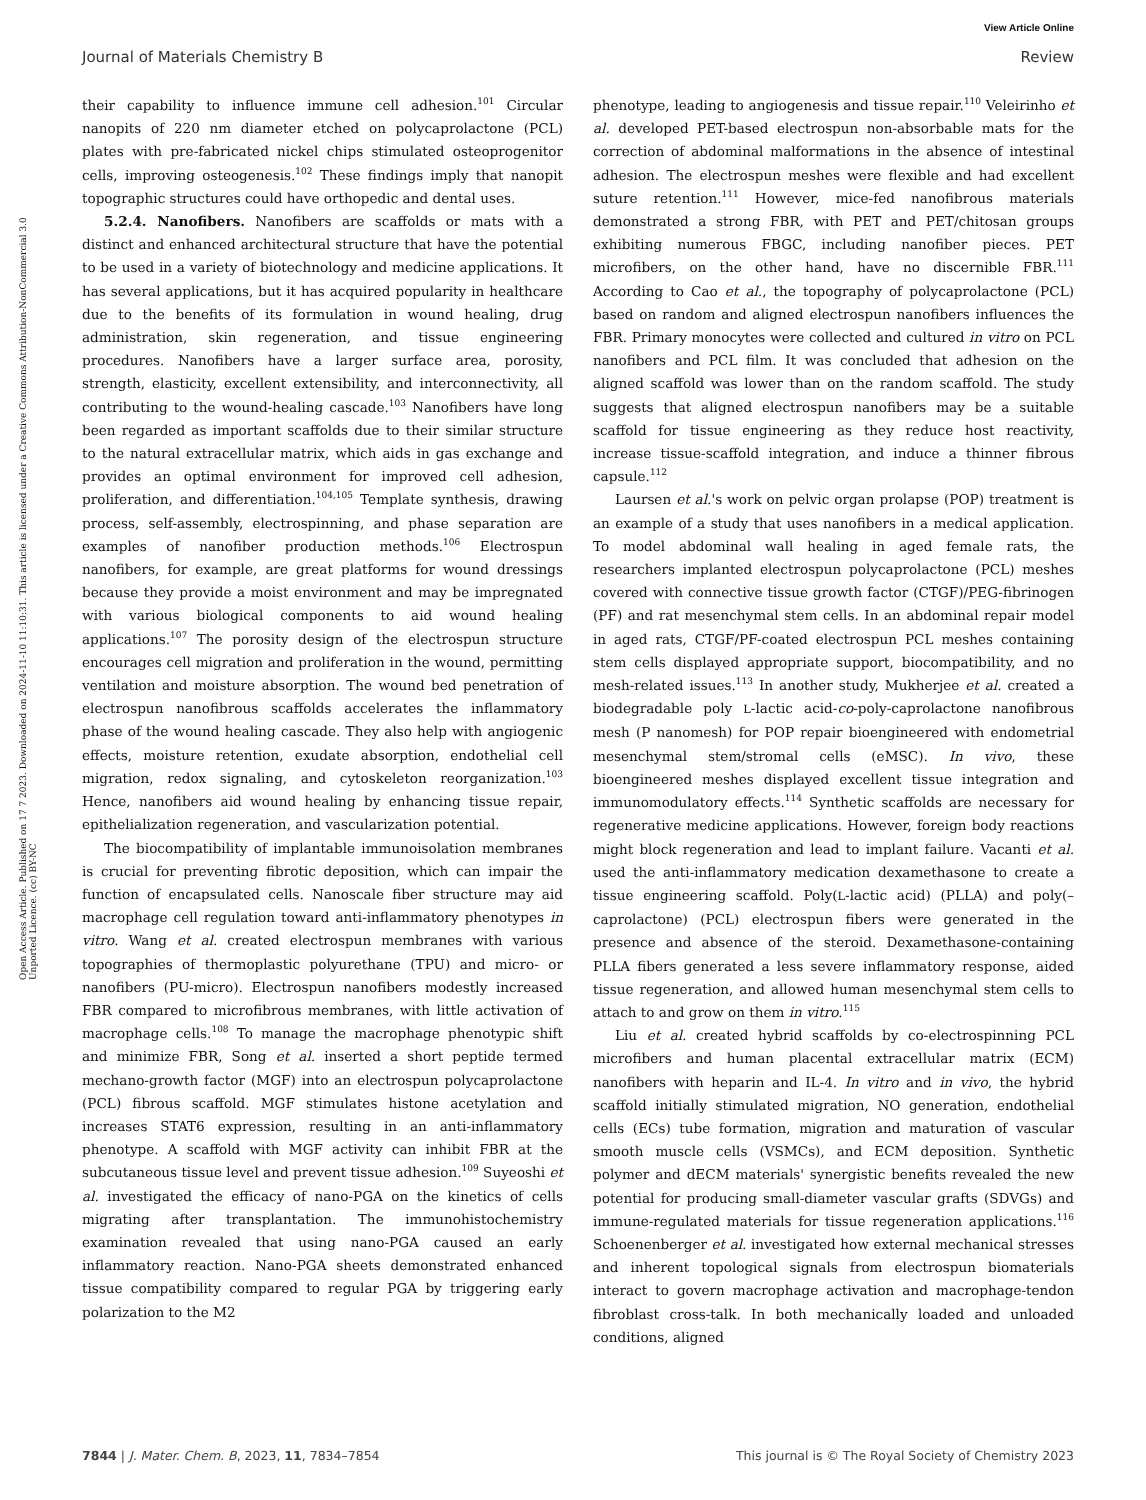View Article Online
Journal of Materials Chemistry B Review
Open Access Article. Published on 17 7 2023. Downloaded on 2024-11-10 11:10:31. This article is licensed under a Creative Commons Attribution-NonCommercial 3.0 Unported Licence. (cc) BY-NC
their capability to influence immune cell adhesion.<sup>101</sup> Circular nanopits of 220 nm diameter etched on polycaprolactone (PCL) plates with pre-fabricated nickel chips stimulated osteoprogenitor cells, improving osteogenesis.<sup>102</sup> These findings imply that nanopit topographic structures could have orthopedic and dental uses.
5.2.4. Nanofibers. Nanofibers are scaffolds or mats with a distinct and enhanced architectural structure that have the potential to be used in a variety of biotechnology and medicine applications. It has several applications, but it has acquired popularity in healthcare due to the benefits of its formulation in wound healing, drug administration, skin regeneration, and tissue engineering procedures. Nanofibers have a larger surface area, porosity, strength, elasticity, excellent extensibility, and interconnectivity, all contributing to the wound-healing cascade.<sup>103</sup> Nanofibers have long been regarded as important scaffolds due to their similar structure to the natural extracellular matrix, which aids in gas exchange and provides an optimal environment for improved cell adhesion, proliferation, and differentiation.<sup>104,105</sup> Template synthesis, drawing process, self-assembly, electrospinning, and phase separation are examples of nanofiber production methods.<sup>106</sup> Electrospun nanofibers, for example, are great platforms for wound dressings because they provide a moist environment and may be impregnated with various biological components to aid wound healing applications.<sup>107</sup> The porosity design of the electrospun structure encourages cell migration and proliferation in the wound, permitting ventilation and moisture absorption. The wound bed penetration of electrospun nanofibrous scaffolds accelerates the inflammatory phase of the wound healing cascade. They also help with angiogenic effects, moisture retention, exudate absorption, endothelial cell migration, redox signaling, and cytoskeleton reorganization.<sup>103</sup> Hence, nanofibers aid wound healing by enhancing tissue repair, epithelialization regeneration, and vascularization potential.
The biocompatibility of implantable immunoisolation membranes is crucial for preventing fibrotic deposition, which can impair the function of encapsulated cells. Nanoscale fiber structure may aid macrophage cell regulation toward anti-inflammatory phenotypes in vitro. Wang et al. created electrospun membranes with various topographies of thermoplastic polyurethane (TPU) and micro- or nanofibers (PU-micro). Electrospun nanofibers modestly increased FBR compared to microfibrous membranes, with little activation of macrophage cells.<sup>108</sup> To manage the macrophage phenotypic shift and minimize FBR, Song et al. inserted a short peptide termed mechano-growth factor (MGF) into an electrospun polycaprolactone (PCL) fibrous scaffold. MGF stimulates histone acetylation and increases STAT6 expression, resulting in an anti-inflammatory phenotype. A scaffold with MGF activity can inhibit FBR at the subcutaneous tissue level and prevent tissue adhesion.<sup>109</sup> Suyeoshi et al. investigated the efficacy of nano-PGA on the kinetics of cells migrating after transplantation. The immunohistochemistry examination revealed that using nano-PGA caused an early inflammatory reaction. Nano-PGA sheets demonstrated enhanced tissue compatibility compared to regular PGA by triggering early polarization to the M2
phenotype, leading to angiogenesis and tissue repair.<sup>110</sup> Veleirinho et al. developed PET-based electrospun non-absorbable mats for the correction of abdominal malformations in the absence of intestinal adhesion. The electrospun meshes were flexible and had excellent suture retention.<sup>111</sup> However, mice-fed nanofibrous materials demonstrated a strong FBR, with PET and PET/chitosan groups exhibiting numerous FBGC, including nanofiber pieces. PET microfibers, on the other hand, have no discernible FBR.<sup>111</sup> According to Cao et al., the topography of polycaprolactone (PCL) based on random and aligned electrospun nanofibers influences the FBR. Primary monocytes were collected and cultured in vitro on PCL nanofibers and PCL film. It was concluded that adhesion on the aligned scaffold was lower than on the random scaffold. The study suggests that aligned electrospun nanofibers may be a suitable scaffold for tissue engineering as they reduce host reactivity, increase tissue-scaffold integration, and induce a thinner fibrous capsule.<sup>112</sup>
Laursen et al.'s work on pelvic organ prolapse (POP) treatment is an example of a study that uses nanofibers in a medical application. To model abdominal wall healing in aged female rats, the researchers implanted electrospun polycaprolactone (PCL) meshes covered with connective tissue growth factor (CTGF)/PEG-fibrinogen (PF) and rat mesenchymal stem cells. In an abdominal repair model in aged rats, CTGF/PF-coated electrospun PCL meshes containing stem cells displayed appropriate support, biocompatibility, and no mesh-related issues.<sup>113</sup> In another study, Mukherjee et al. created a biodegradable poly L-lactic acid-co-poly-caprolactone nanofibrous mesh (P nanomesh) for POP repair bioengineered with endometrial mesenchymal stem/stromal cells (eMSC). In vivo, these bioengineered meshes displayed excellent tissue integration and immunomodulatory effects.<sup>114</sup> Synthetic scaffolds are necessary for regenerative medicine applications. However, foreign body reactions might block regeneration and lead to implant failure. Vacanti et al. used the anti-inflammatory medication dexamethasone to create a tissue engineering scaffold. Poly(L-lactic acid) (PLLA) and poly(–caprolactone) (PCL) electrospun fibers were generated in the presence and absence of the steroid. Dexamethasone-containing PLLA fibers generated a less severe inflammatory response, aided tissue regeneration, and allowed human mesenchymal stem cells to attach to and grow on them in vitro.<sup>115</sup>
Liu et al. created hybrid scaffolds by co-electrospinning PCL microfibers and human placental extracellular matrix (ECM) nanofibers with heparin and IL-4. In vitro and in vivo, the hybrid scaffold initially stimulated migration, NO generation, endothelial cells (ECs) tube formation, migration and maturation of vascular smooth muscle cells (VSMCs), and ECM deposition. Synthetic polymer and dECM materials' synergistic benefits revealed the new potential for producing small-diameter vascular grafts (SDVGs) and immune-regulated materials for tissue regeneration applications.<sup>116</sup> Schoenenberger et al. investigated how external mechanical stresses and inherent topological signals from electrospun biomaterials interact to govern macrophage activation and macrophage-tendon fibroblast cross-talk. In both mechanically loaded and unloaded conditions, aligned
7844 | J. Mater. Chem. B, 2023, 11, 7834–7854 This journal is © The Royal Society of Chemistry 2023